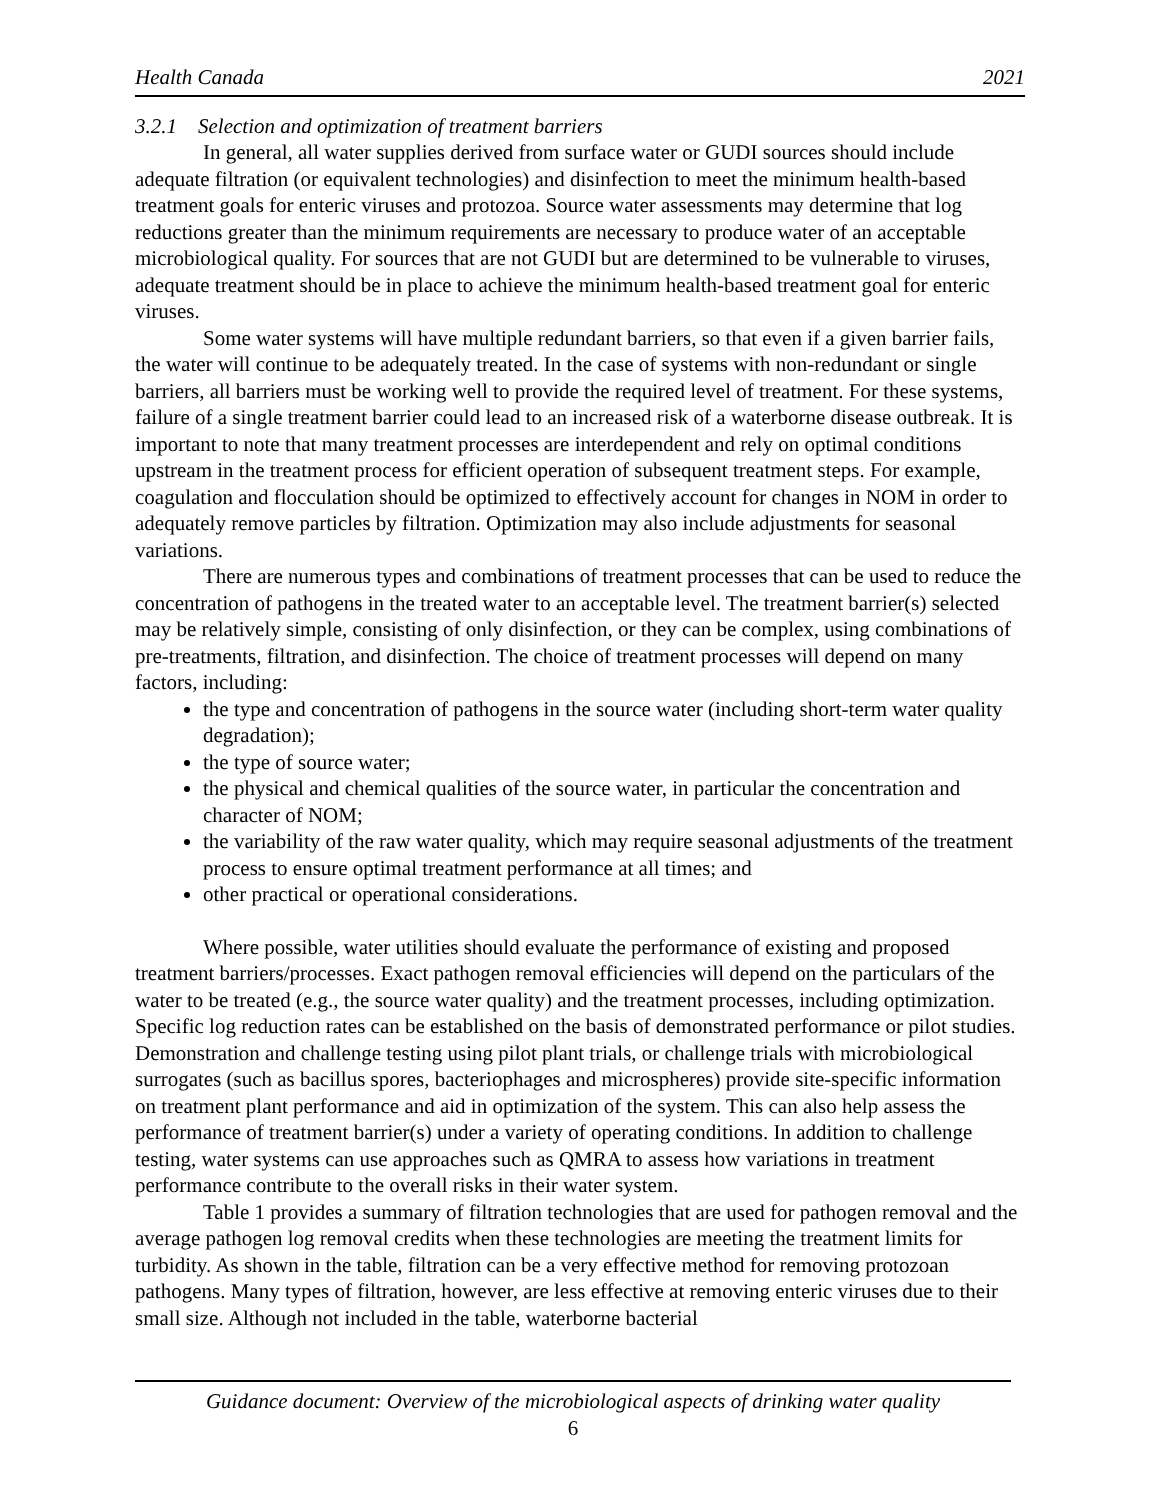Health Canada 2021
3.2.1 Selection and optimization of treatment barriers
In general, all water supplies derived from surface water or GUDI sources should include adequate filtration (or equivalent technologies) and disinfection to meet the minimum health-based treatment goals for enteric viruses and protozoa. Source water assessments may determine that log reductions greater than the minimum requirements are necessary to produce water of an acceptable microbiological quality. For sources that are not GUDI but are determined to be vulnerable to viruses, adequate treatment should be in place to achieve the minimum health-based treatment goal for enteric viruses.
Some water systems will have multiple redundant barriers, so that even if a given barrier fails, the water will continue to be adequately treated. In the case of systems with non-redundant or single barriers, all barriers must be working well to provide the required level of treatment. For these systems, failure of a single treatment barrier could lead to an increased risk of a waterborne disease outbreak. It is important to note that many treatment processes are interdependent and rely on optimal conditions upstream in the treatment process for efficient operation of subsequent treatment steps. For example, coagulation and flocculation should be optimized to effectively account for changes in NOM in order to adequately remove particles by filtration. Optimization may also include adjustments for seasonal variations.
There are numerous types and combinations of treatment processes that can be used to reduce the concentration of pathogens in the treated water to an acceptable level. The treatment barrier(s) selected may be relatively simple, consisting of only disinfection, or they can be complex, using combinations of pre-treatments, filtration, and disinfection. The choice of treatment processes will depend on many factors, including:
the type and concentration of pathogens in the source water (including short-term water quality degradation);
the type of source water;
the physical and chemical qualities of the source water, in particular the concentration and character of NOM;
the variability of the raw water quality, which may require seasonal adjustments of the treatment process to ensure optimal treatment performance at all times; and
other practical or operational considerations.
Where possible, water utilities should evaluate the performance of existing and proposed treatment barriers/processes. Exact pathogen removal efficiencies will depend on the particulars of the water to be treated (e.g., the source water quality) and the treatment processes, including optimization. Specific log reduction rates can be established on the basis of demonstrated performance or pilot studies. Demonstration and challenge testing using pilot plant trials, or challenge trials with microbiological surrogates (such as bacillus spores, bacteriophages and microspheres) provide site-specific information on treatment plant performance and aid in optimization of the system. This can also help assess the performance of treatment barrier(s) under a variety of operating conditions. In addition to challenge testing, water systems can use approaches such as QMRA to assess how variations in treatment performance contribute to the overall risks in their water system.
Table 1 provides a summary of filtration technologies that are used for pathogen removal and the average pathogen log removal credits when these technologies are meeting the treatment limits for turbidity. As shown in the table, filtration can be a very effective method for removing protozoan pathogens. Many types of filtration, however, are less effective at removing enteric viruses due to their small size. Although not included in the table, waterborne bacterial
Guidance document: Overview of the microbiological aspects of drinking water quality
6